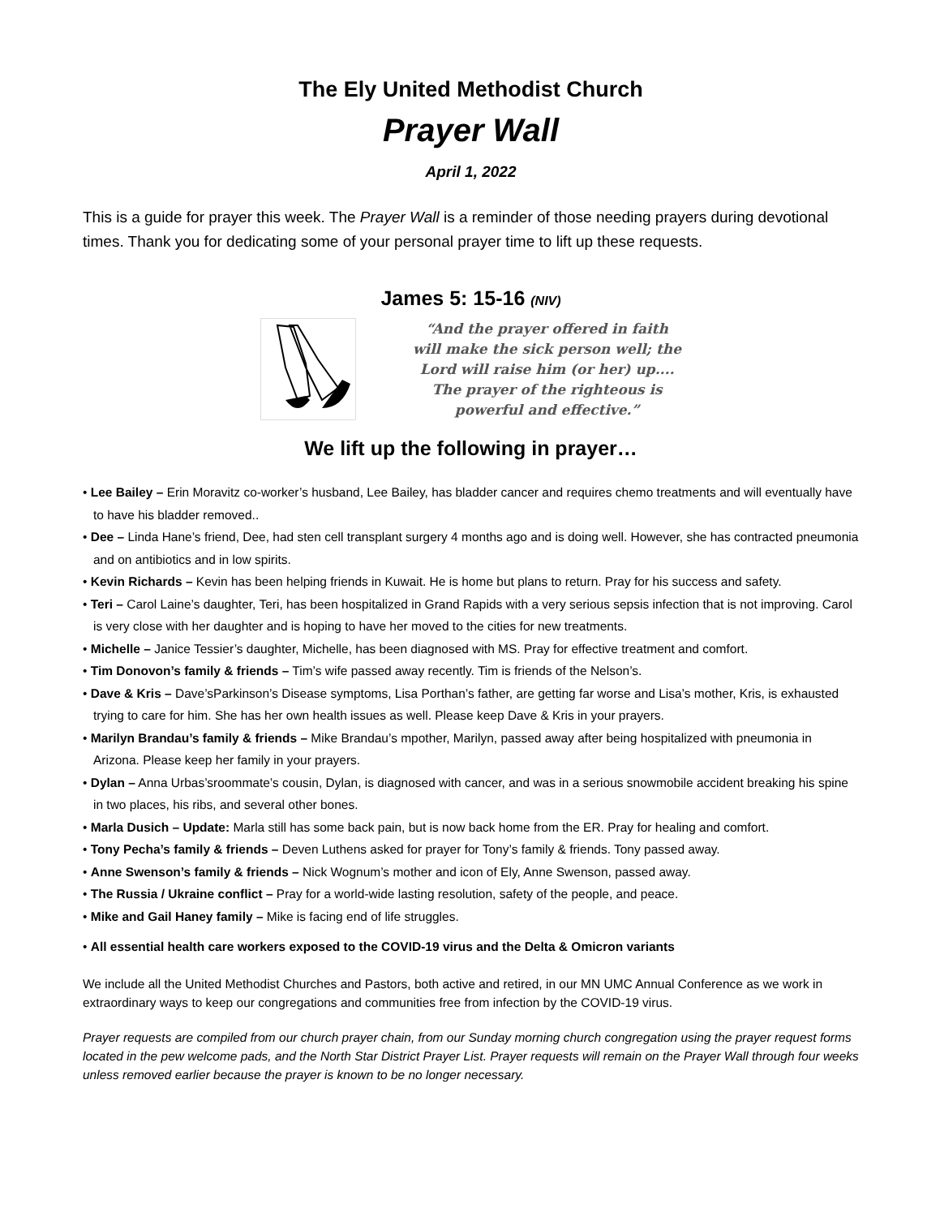The Ely United Methodist Church
Prayer Wall
April 1, 2022
This is a guide for prayer this week. The Prayer Wall is a reminder of those needing prayers during devotional times. Thank you for dedicating some of your personal prayer time to lift up these requests.
James 5: 15-16 (NIV)
“And the prayer offered in faith
will make the sick person well; the
Lord will raise him (or her) up....
The prayer of the righteous is
powerful and effective.”
We lift up the following in prayer…
• Lee Bailey – Erin Moravitz co-worker’s husband, Lee Bailey, has bladder cancer and requires chemo treatments and will eventually have to have his bladder removed..
• Dee – Linda Hane’s friend, Dee, had sten cell transplant surgery 4 months ago and is doing well. However, she has contracted pneumonia and on antibiotics and in low spirits.
• Kevin Richards – Kevin has been helping friends in Kuwait. He is home but plans to return. Pray for his success and safety.
• Teri – Carol Laine’s daughter, Teri, has been hospitalized in Grand Rapids with a very serious sepsis infection that is not improving. Carol is very close with her daughter and is hoping to have her moved to the cities for new treatments.
• Michelle – Janice Tessier’s daughter, Michelle, has been diagnosed with MS. Pray for effective treatment and comfort.
• Tim Donovon’s family & friends – Tim’s wife passed away recently. Tim is friends of the Nelson’s.
• Dave & Kris – Dave’sParkinson’s Disease symptoms, Lisa Porthan’s father, are getting far worse and Lisa’s mother, Kris, is exhausted trying to care for him. She has her own health issues as well. Please keep Dave & Kris in your prayers.
• Marilyn Brandau’s family & friends – Mike Brandau’s mpother, Marilyn, passed away after being hospitalized with pneumonia in Arizona. Please keep her family in your prayers.
• Dylan – Anna Urbas’sroommate’s cousin, Dylan, is diagnosed with cancer, and was in a serious snowmobile accident breaking his spine in two places, his ribs, and several other bones.
• Marla Dusich – Update: Marla still has some back pain, but is now back home from the ER. Pray for healing and comfort.
• Tony Pecha’s family & friends – Deven Luthens asked for prayer for Tony’s family & friends. Tony passed away.
• Anne Swenson’s family & friends – Nick Wognum’s mother and icon of Ely, Anne Swenson, passed away.
• The Russia / Ukraine conflict – Pray for a world-wide lasting resolution, safety of the people, and peace.
• Mike and Gail Haney family – Mike is facing end of life struggles.
• All essential health care workers exposed to the COVID-19 virus and the Delta & Omicron variants
We include all the United Methodist Churches and Pastors, both active and retired, in our MN UMC Annual Conference as we work in extraordinary ways to keep our congregations and communities free from infection by the COVID-19 virus.
Prayer requests are compiled from our church prayer chain, from our Sunday morning church congregation using the prayer request forms located in the pew welcome pads, and the North Star District Prayer List. Prayer requests will remain on the Prayer Wall through four weeks unless removed earlier because the prayer is known to be no longer necessary.